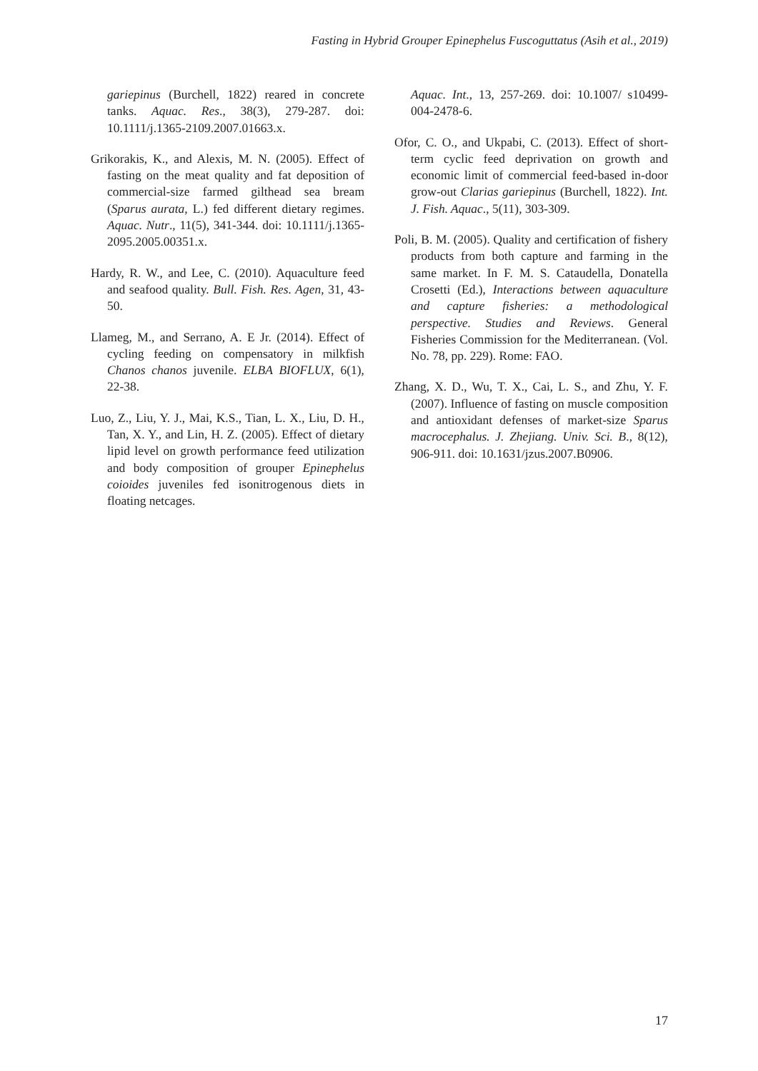Fasting in Hybrid Grouper Epinephelus Fuscoguttatus (Asih et al., 2019)
gariepinus (Burchell, 1822) reared in concrete tanks. Aquac. Res., 38(3), 279-287. doi: 10.1111/j.1365-2109.2007.01663.x.
Grikorakis, K., and Alexis, M. N. (2005). Effect of fasting on the meat quality and fat deposition of commercial-size farmed gilthead sea bream (Sparus aurata, L.) fed different dietary regimes. Aquac. Nutr., 11(5), 341-344. doi: 10.1111/j.1365-2095.2005.00351.x.
Hardy, R. W., and Lee, C. (2010). Aquaculture feed and seafood quality. Bull. Fish. Res. Agen, 31, 43-50.
Llameg, M., and Serrano, A. E Jr. (2014). Effect of cycling feeding on compensatory in milkfish Chanos chanos juvenile. ELBA BIOFLUX, 6(1), 22-38.
Luo, Z., Liu, Y. J., Mai, K.S., Tian, L. X., Liu, D. H., Tan, X. Y., and Lin, H. Z. (2005). Effect of dietary lipid level on growth performance feed utilization and body composition of grouper Epinephelus coioides juveniles fed isonitrogenous diets in floating netcages.
Aquac. Int., 13, 257-269. doi: 10.1007/ s10499-004-2478-6.
Ofor, C. O., and Ukpabi, C. (2013). Effect of short-term cyclic feed deprivation on growth and economic limit of commercial feed-based in-door grow-out Clarias gariepinus (Burchell, 1822). Int. J. Fish. Aquac., 5(11), 303-309.
Poli, B. M. (2005). Quality and certification of fishery products from both capture and farming in the same market. In F. M. S. Cataudella, Donatella Crosetti (Ed.), Interactions between aquaculture and capture fisheries: a methodological perspective. Studies and Reviews. General Fisheries Commission for the Mediterranean. (Vol. No. 78, pp. 229). Rome: FAO.
Zhang, X. D., Wu, T. X., Cai, L. S., and Zhu, Y. F. (2007). Influence of fasting on muscle composition and antioxidant defenses of market-size Sparus macrocephalus. J. Zhejiang. Univ. Sci. B., 8(12), 906-911. doi: 10.1631/jzus.2007.B0906.
17